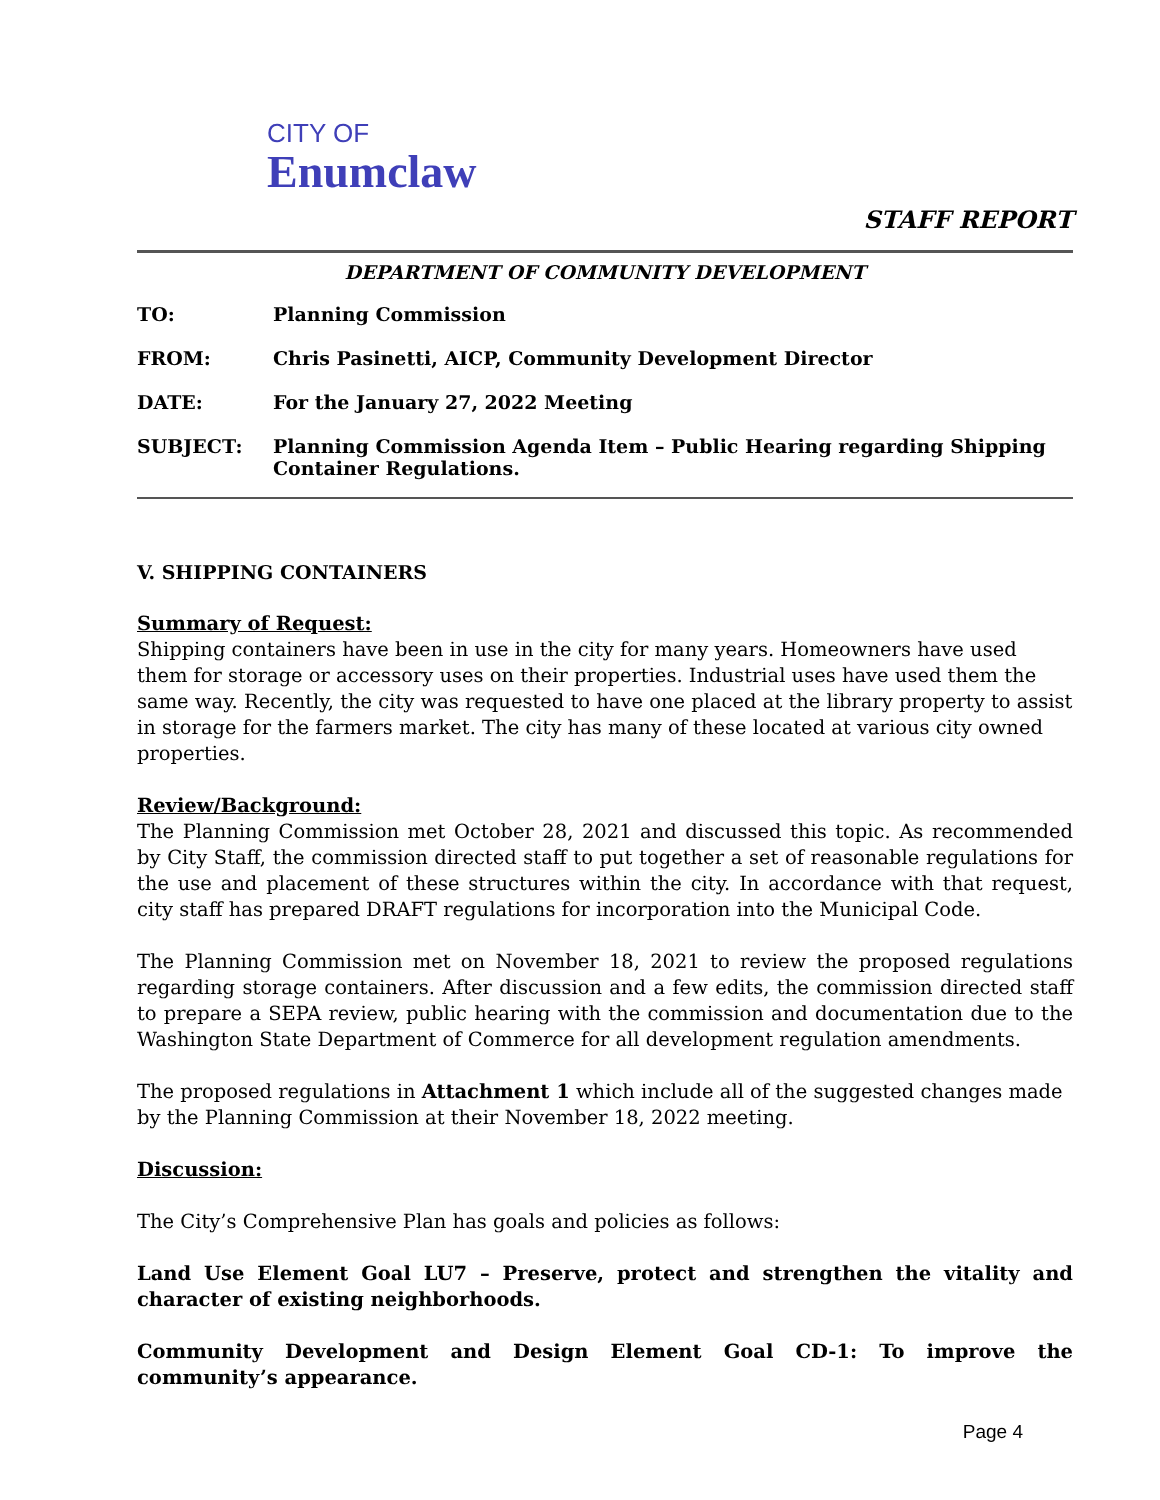CITY OF
Enumclaw
STAFF REPORT
DEPARTMENT OF COMMUNITY DEVELOPMENT
| TO: | Planning Commission |
| FROM: | Chris Pasinetti, AICP, Community Development Director |
| DATE: | For the January 27, 2022 Meeting |
| SUBJECT: | Planning Commission Agenda Item – Public Hearing regarding Shipping Container Regulations. |
V. SHIPPING CONTAINERS
Summary of Request:
Shipping containers have been in use in the city for many years. Homeowners have used them for storage or accessory uses on their properties. Industrial uses have used them the same way. Recently, the city was requested to have one placed at the library property to assist in storage for the farmers market. The city has many of these located at various city owned properties.
Review/Background:
The Planning Commission met October 28, 2021 and discussed this topic. As recommended by City Staff, the commission directed staff to put together a set of reasonable regulations for the use and placement of these structures within the city. In accordance with that request, city staff has prepared DRAFT regulations for incorporation into the Municipal Code.
The Planning Commission met on November 18, 2021 to review the proposed regulations regarding storage containers. After discussion and a few edits, the commission directed staff to prepare a SEPA review, public hearing with the commission and documentation due to the Washington State Department of Commerce for all development regulation amendments.
The proposed regulations in Attachment 1 which include all of the suggested changes made by the Planning Commission at their November 18, 2022 meeting.
Discussion:
The City’s Comprehensive Plan has goals and policies as follows:
Land Use Element Goal LU7 – Preserve, protect and strengthen the vitality and character of existing neighborhoods.
Community Development and Design Element Goal CD-1: To improve the community’s appearance.
Page 4